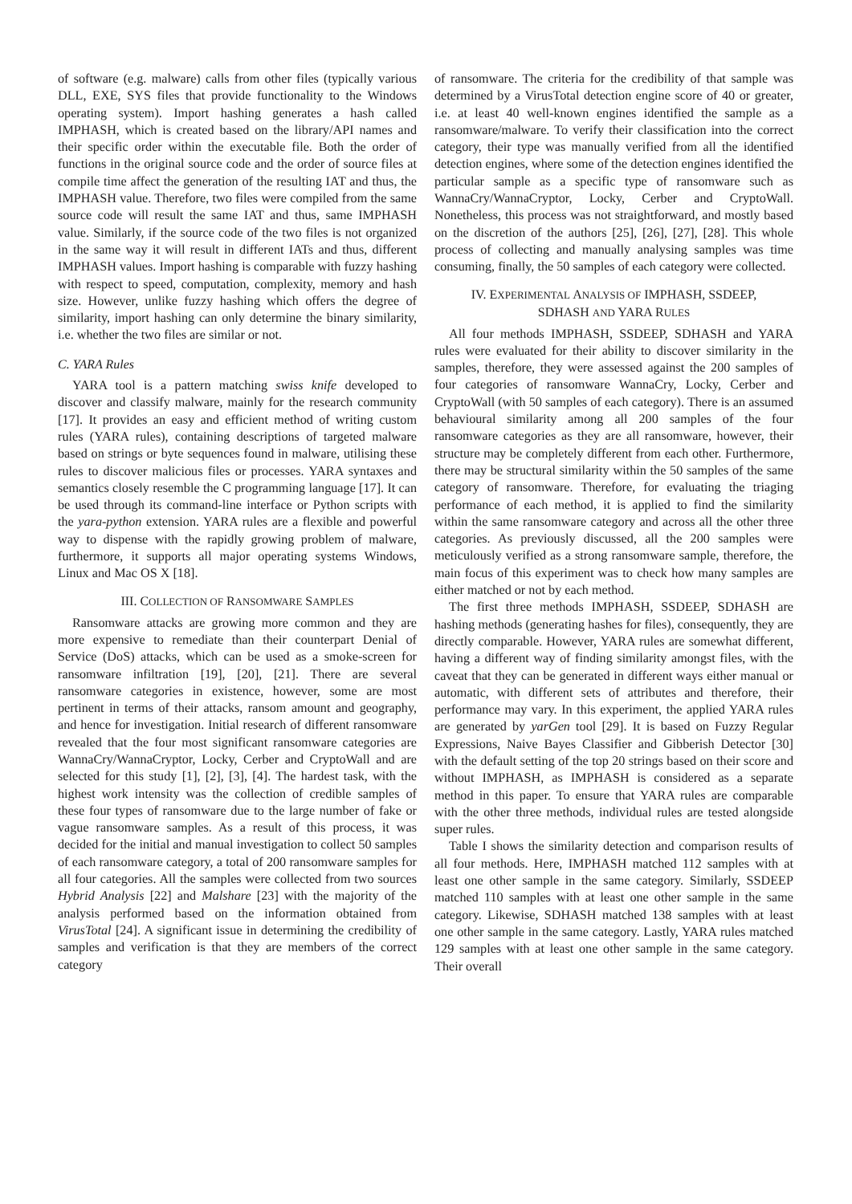of software (e.g. malware) calls from other files (typically various DLL, EXE, SYS files that provide functionality to the Windows operating system). Import hashing generates a hash called IMPHASH, which is created based on the library/API names and their specific order within the executable file. Both the order of functions in the original source code and the order of source files at compile time affect the generation of the resulting IAT and thus, the IMPHASH value. Therefore, two files were compiled from the same source code will result the same IAT and thus, same IMPHASH value. Similarly, if the source code of the two files is not organized in the same way it will result in different IATs and thus, different IMPHASH values. Import hashing is comparable with fuzzy hashing with respect to speed, computation, complexity, memory and hash size. However, unlike fuzzy hashing which offers the degree of similarity, import hashing can only determine the binary similarity, i.e. whether the two files are similar or not.
C. YARA Rules
YARA tool is a pattern matching swiss knife developed to discover and classify malware, mainly for the research community [17]. It provides an easy and efficient method of writing custom rules (YARA rules), containing descriptions of targeted malware based on strings or byte sequences found in malware, utilising these rules to discover malicious files or processes. YARA syntaxes and semantics closely resemble the C programming language [17]. It can be used through its command-line interface or Python scripts with the yara-python extension. YARA rules are a flexible and powerful way to dispense with the rapidly growing problem of malware, furthermore, it supports all major operating systems Windows, Linux and Mac OS X [18].
III. COLLECTION OF RANSOMWARE SAMPLES
Ransomware attacks are growing more common and they are more expensive to remediate than their counterpart Denial of Service (DoS) attacks, which can be used as a smoke-screen for ransomware infiltration [19], [20], [21]. There are several ransomware categories in existence, however, some are most pertinent in terms of their attacks, ransom amount and geography, and hence for investigation. Initial research of different ransomware revealed that the four most significant ransomware categories are WannaCry/WannaCryptor, Locky, Cerber and CryptoWall and are selected for this study [1], [2], [3], [4]. The hardest task, with the highest work intensity was the collection of credible samples of these four types of ransomware due to the large number of fake or vague ransomware samples. As a result of this process, it was decided for the initial and manual investigation to collect 50 samples of each ransomware category, a total of 200 ransomware samples for all four categories. All the samples were collected from two sources Hybrid Analysis [22] and Malshare [23] with the majority of the analysis performed based on the information obtained from VirusTotal [24]. A significant issue in determining the credibility of samples and verification is that they are members of the correct category
of ransomware. The criteria for the credibility of that sample was determined by a VirusTotal detection engine score of 40 or greater, i.e. at least 40 well-known engines identified the sample as a ransomware/malware. To verify their classification into the correct category, their type was manually verified from all the identified detection engines, where some of the detection engines identified the particular sample as a specific type of ransomware such as WannaCry/WannaCryptor, Locky, Cerber and CryptoWall. Nonetheless, this process was not straightforward, and mostly based on the discretion of the authors [25], [26], [27], [28]. This whole process of collecting and manually analysing samples was time consuming, finally, the 50 samples of each category were collected.
IV. EXPERIMENTAL ANALYSIS OF IMPHASH, SSDEEP,
SDHASH AND YARA RULES
All four methods IMPHASH, SSDEEP, SDHASH and YARA rules were evaluated for their ability to discover similarity in the samples, therefore, they were assessed against the 200 samples of four categories of ransomware WannaCry, Locky, Cerber and CryptoWall (with 50 samples of each category). There is an assumed behavioural similarity among all 200 samples of the four ransomware categories as they are all ransomware, however, their structure may be completely different from each other. Furthermore, there may be structural similarity within the 50 samples of the same category of ransomware. Therefore, for evaluating the triaging performance of each method, it is applied to find the similarity within the same ransomware category and across all the other three categories. As previously discussed, all the 200 samples were meticulously verified as a strong ransomware sample, therefore, the main focus of this experiment was to check how many samples are either matched or not by each method.
The first three methods IMPHASH, SSDEEP, SDHASH are hashing methods (generating hashes for files), consequently, they are directly comparable. However, YARA rules are somewhat different, having a different way of finding similarity amongst files, with the caveat that they can be generated in different ways either manual or automatic, with different sets of attributes and therefore, their performance may vary. In this experiment, the applied YARA rules are generated by yarGen tool [29]. It is based on Fuzzy Regular Expressions, Naive Bayes Classifier and Gibberish Detector [30] with the default setting of the top 20 strings based on their score and without IMPHASH, as IMPHASH is considered as a separate method in this paper. To ensure that YARA rules are comparable with the other three methods, individual rules are tested alongside super rules.
Table I shows the similarity detection and comparison results of all four methods. Here, IMPHASH matched 112 samples with at least one other sample in the same category. Similarly, SSDEEP matched 110 samples with at least one other sample in the same category. Likewise, SDHASH matched 138 samples with at least one other sample in the same category. Lastly, YARA rules matched 129 samples with at least one other sample in the same category. Their overall